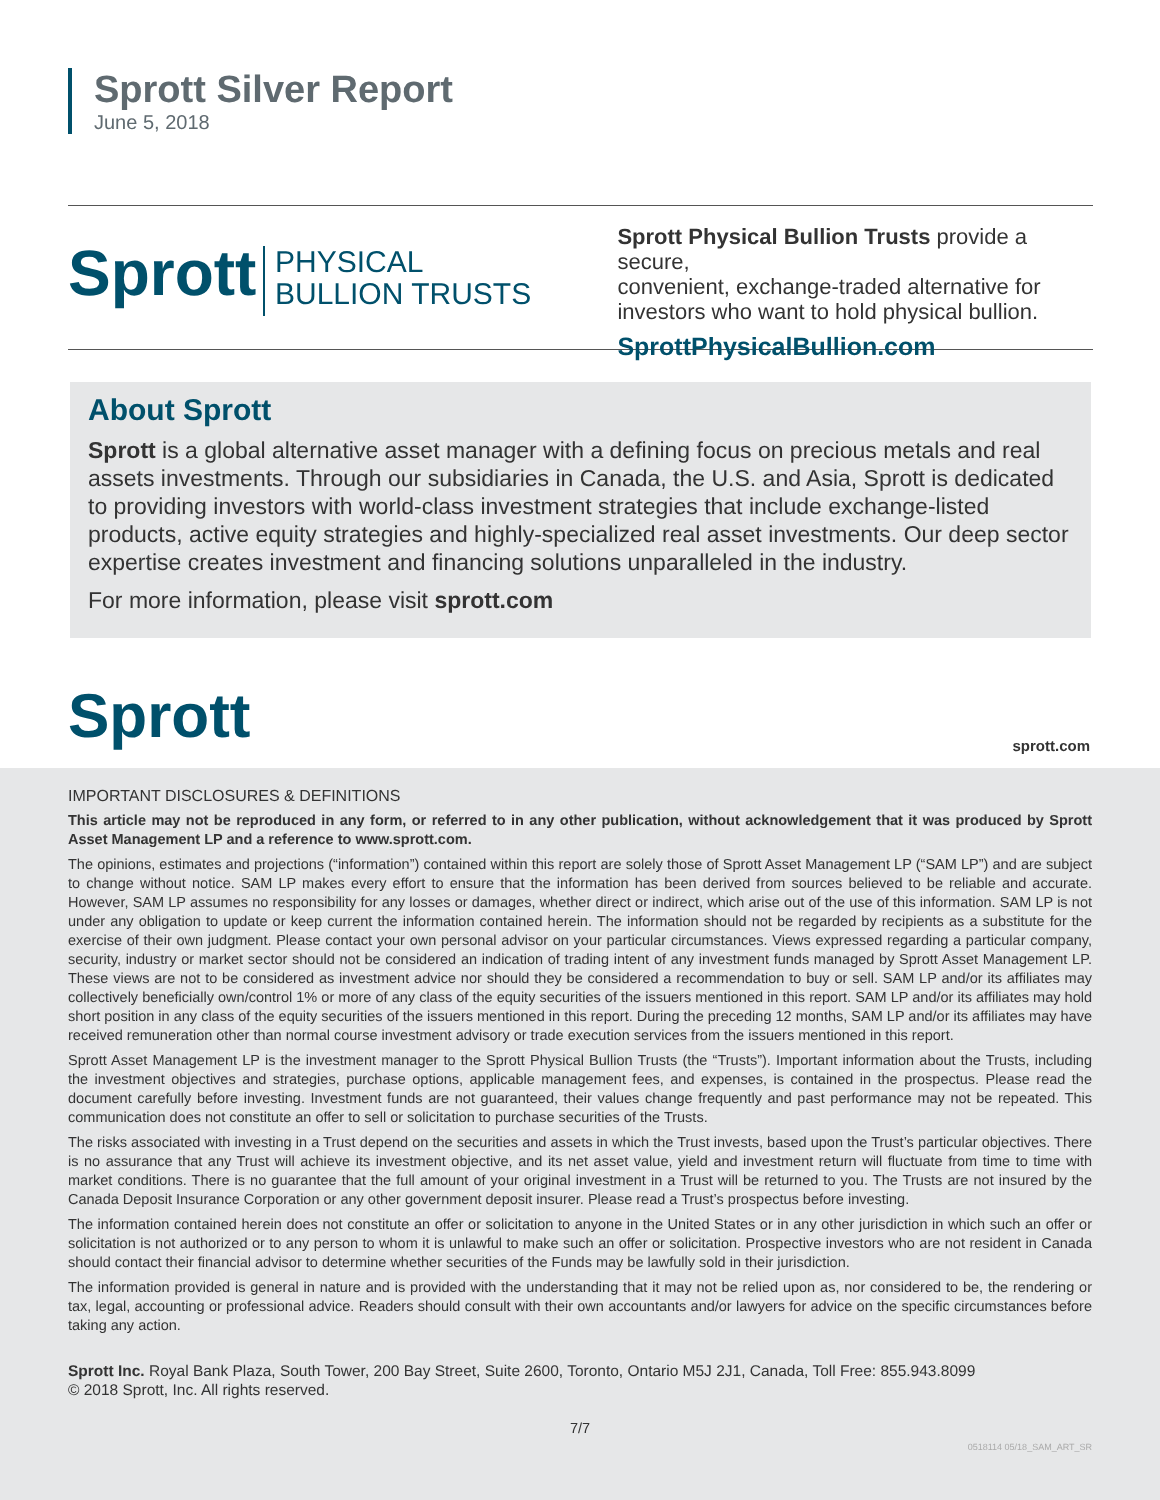Sprott Silver Report
June 5, 2018
Sprott
PHYSICAL
BULLION TRUSTS
Sprott Physical Bullion Trusts provide a secure,
convenient, exchange-traded alternative for
investors who want to hold physical bullion.
SprottPhysicalBullion.com
About Sprott
Sprott is a global alternative asset manager with a defining focus on precious metals and real assets investments. Through our subsidiaries in Canada, the U.S. and Asia, Sprott is dedicated to providing investors with world-class investment strategies that include exchange-listed products, active equity strategies and highly-specialized real asset investments. Our deep sector expertise creates investment and financing solutions unparalleled in the industry.
For more information, please visit sprott.com
Sprott sprott.com
IMPORTANT DISCLOSURES & DEFINITIONS
This article may not be reproduced in any form, or referred to in any other publication, without acknowledgement that it was produced by Sprott Asset Management LP and a reference to www.sprott.com.
The opinions, estimates and projections (“information”) contained within this report are solely those of Sprott Asset Management LP (“SAM LP”) and are subject to change without notice. SAM LP makes every effort to ensure that the information has been derived from sources believed to be reliable and accurate. However, SAM LP assumes no responsibility for any losses or damages, whether direct or indirect, which arise out of the use of this information. SAM LP is not under any obligation to update or keep current the information contained herein. The information should not be regarded by recipients as a substitute for the exercise of their own judgment. Please contact your own personal advisor on your particular circumstances. Views expressed regarding a particular company, security, industry or market sector should not be considered an indication of trading intent of any investment funds managed by Sprott Asset Management LP. These views are not to be considered as investment advice nor should they be considered a recommendation to buy or sell. SAM LP and/or its affiliates may collectively beneficially own/control 1% or more of any class of the equity securities of the issuers mentioned in this report. SAM LP and/or its affiliates may hold short position in any class of the equity securities of the issuers mentioned in this report. During the preceding 12 months, SAM LP and/or its affiliates may have received remuneration other than normal course investment advisory or trade execution services from the issuers mentioned in this report.
Sprott Asset Management LP is the investment manager to the Sprott Physical Bullion Trusts (the “Trusts”). Important information about the Trusts, including the investment objectives and strategies, purchase options, applicable management fees, and expenses, is contained in the prospectus. Please read the document carefully before investing. Investment funds are not guaranteed, their values change frequently and past performance may not be repeated. This communication does not constitute an offer to sell or solicitation to purchase securities of the Trusts.
The risks associated with investing in a Trust depend on the securities and assets in which the Trust invests, based upon the Trust’s particular objectives. There is no assurance that any Trust will achieve its investment objective, and its net asset value, yield and investment return will fluctuate from time to time with market conditions. There is no guarantee that the full amount of your original investment in a Trust will be returned to you. The Trusts are not insured by the Canada Deposit Insurance Corporation or any other government deposit insurer. Please read a Trust’s prospectus before investing.
The information contained herein does not constitute an offer or solicitation to anyone in the United States or in any other jurisdiction in which such an offer or solicitation is not authorized or to any person to whom it is unlawful to make such an offer or solicitation. Prospective investors who are not resident in Canada should contact their financial advisor to determine whether securities of the Funds may be lawfully sold in their jurisdiction.
The information provided is general in nature and is provided with the understanding that it may not be relied upon as, nor considered to be, the rendering or tax, legal, accounting or professional advice. Readers should consult with their own accountants and/or lawyers for advice on the specific circumstances before taking any action.
Sprott Inc. Royal Bank Plaza, South Tower, 200 Bay Street, Suite 2600, Toronto, Ontario M5J 2J1, Canada, Toll Free: 855.943.8099
© 2018 Sprott, Inc. All rights reserved.
7/7
0518114 05/18_SAM_ART_SR